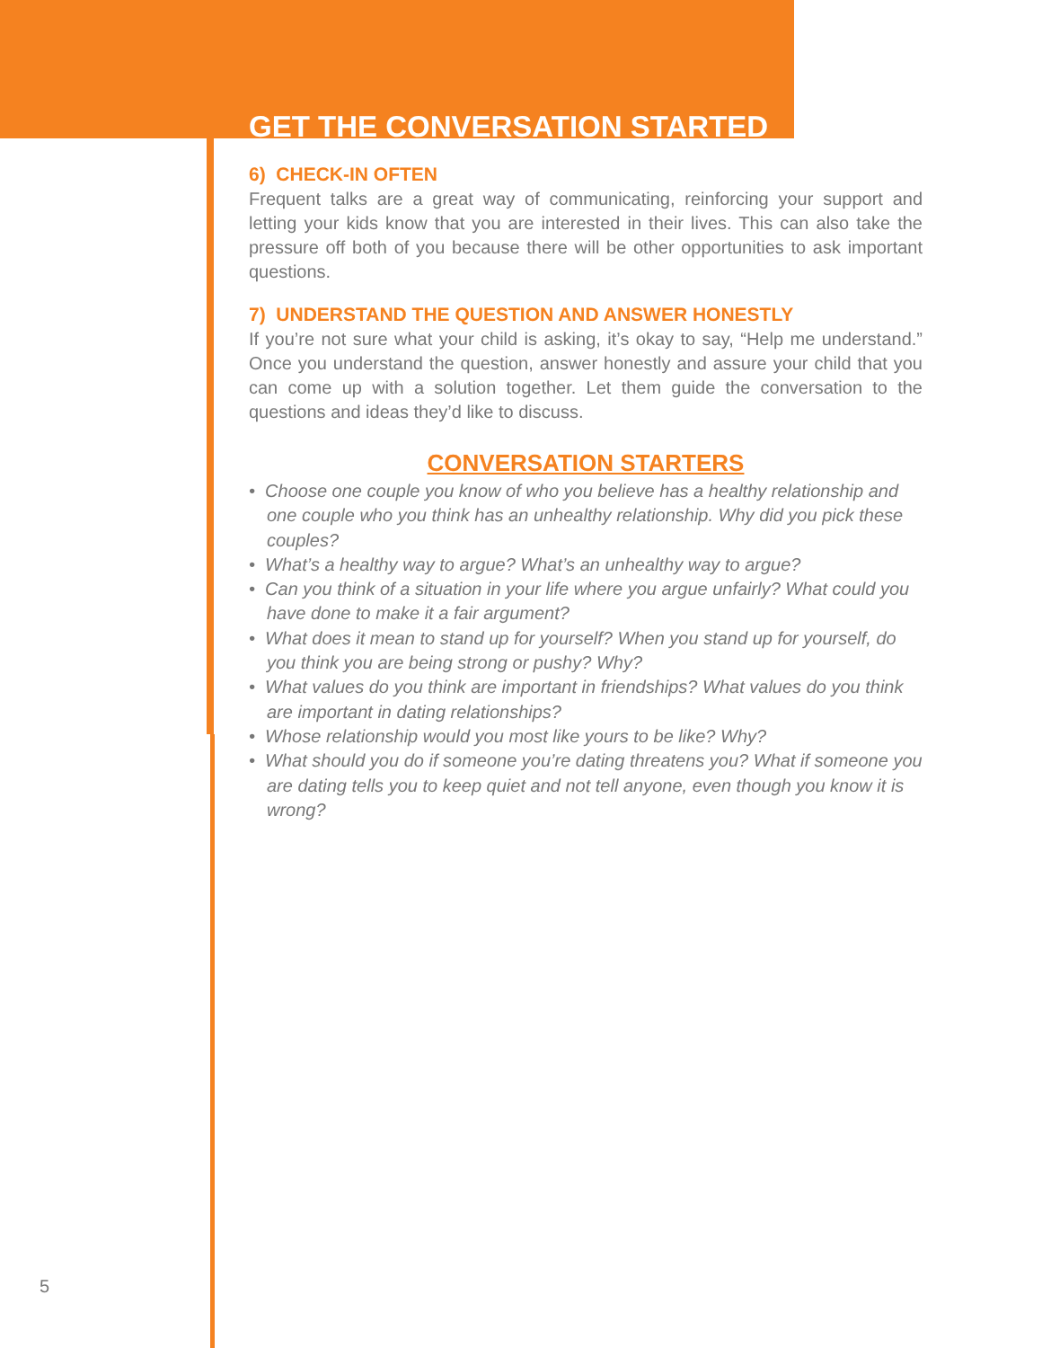GET THE CONVERSATION STARTED
6) CHECK-IN OFTEN
Frequent talks are a great way of communicating, reinforcing your support and letting your kids know that you are interested in their lives. This can also take the pressure off both of you because there will be other opportunities to ask important questions.
7) UNDERSTAND THE QUESTION AND ANSWER HONESTLY
If you’re not sure what your child is asking, it’s okay to say, “Help me understand.” Once you understand the question, answer honestly and assure your child that you can come up with a solution together. Let them guide the conversation to the questions and ideas they’d like to discuss.
CONVERSATION STARTERS
• Choose one couple you know of who you believe has a healthy relationship and one couple who you think has an unhealthy relationship. Why did you pick these couples?
• What’s a healthy way to argue? What’s an unhealthy way to argue?
• Can you think of a situation in your life where you argue unfairly? What could you have done to make it a fair argument?
• What does it mean to stand up for yourself? When you stand up for yourself, do you think you are being strong or pushy? Why?
• What values do you think are important in friendships? What values do you think are important in dating relationships?
• Whose relationship would you most like yours to be like? Why?
• What should you do if someone you’re dating threatens you? What if someone you are dating tells you to keep quiet and not tell anyone, even though you know it is wrong?
5